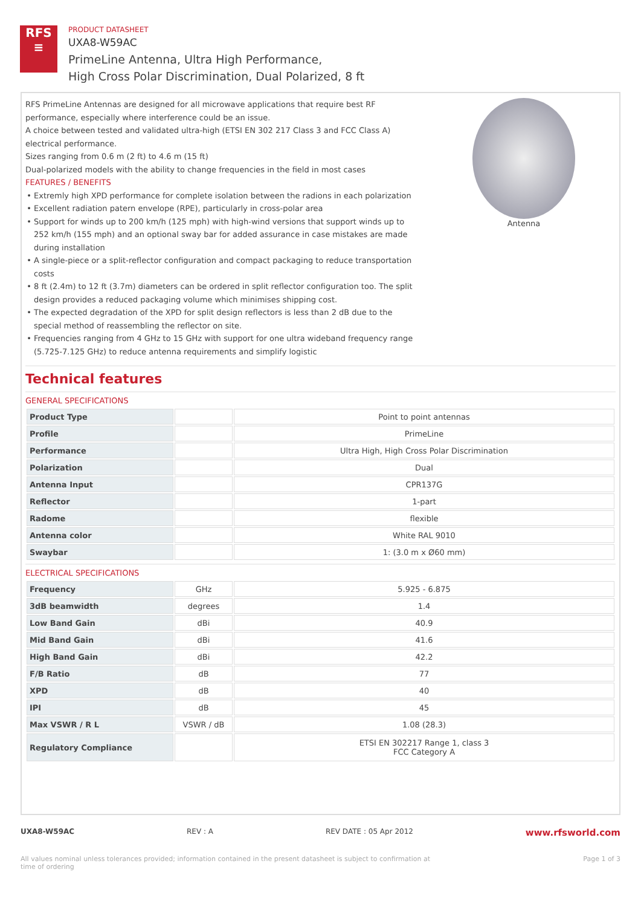RFS
≡
PRODUCT DATASHEET
UXA8-W59AC
PrimeLine Antenna, Ultra High Performance,
High Cross Polar Discrimination, Dual Polarized, 8 ft
RFS PrimeLine Antennas are designed for all microwave applications that require best RF performance, especially where interference could be an issue.
A choice between tested and validated ultra-high (ETSI EN 302 217 Class 3 and FCC Class A) electrical performance.
Sizes ranging from 0.6 m (2 ft) to 4.6 m (15 ft)
Dual-polarized models with the ability to change frequencies in the field in most cases
FEATURES / BENEFITS
Extremly high XPD performance for complete isolation between the radions in each polarization
Excellent radiation patern envelope (RPE), particularly in cross-polar area
Support for winds up to 200 km/h (125 mph) with high-wind versions that support winds up to 252 km/h (155 mph) and an optional sway bar for added assurance in case mistakes are made during installation
A single-piece or a split-reflector configuration and compact packaging to reduce transportation costs
8 ft (2.4m) to 12 ft (3.7m) diameters can be ordered in split reflector configuration too. The split design provides a reduced packaging volume which minimises shipping cost.
The expected degradation of the XPD for split design reflectors is less than 2 dB due to the special method of reassembling the reflector on site.
Frequencies ranging from 4 GHz to 15 GHz with support for one ultra wideband frequency range (5.725-7.125 GHz) to reduce antenna requirements and simplify logistic
Antenna
Technical features
GENERAL SPECIFICATIONS
| Product Type | | Point to point antennas |
| Profile | | PrimeLine |
| Performance | | Ultra High, High Cross Polar Discrimination |
| Polarization | | Dual |
| Antenna Input | | CPR137G |
| Reflector | | 1-part |
| Radome | | flexible |
| Antenna color | | White RAL 9010 |
| Swaybar | | 1: (3.0 m x Ø60 mm) |
ELECTRICAL SPECIFICATIONS
| Frequency | GHz | 5.925 - 6.875 |
| 3dB beamwidth | degrees | 1.4 |
| Low Band Gain | dBi | 40.9 |
| Mid Band Gain | dBi | 41.6 |
| High Band Gain | dBi | 42.2 |
| F/B Ratio | dB | 77 |
| XPD | dB | 40 |
| IPI | dB | 45 |
| Max VSWR / R L | VSWR / dB | 1.08 (28.3) |
| Regulatory Compliance | | ETSI EN 302217 Range 1, class 3 FCC Category A |
UXA8-W59AC REV : A REV DATE : 05 Apr 2012 www.rfsworld.com
All values nominal unless tolerances provided; information contained in the present datasheet is subject to confirmation at
time of ordering Page 1 of 3